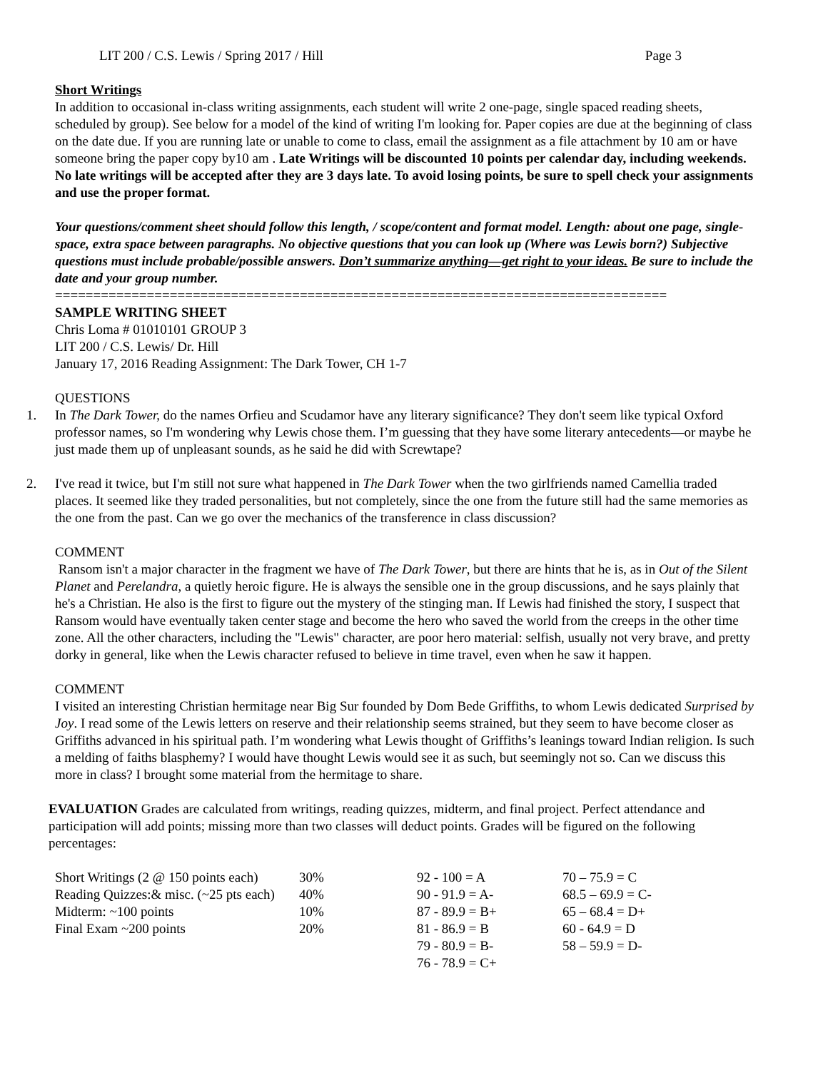LIT 200 / C.S. Lewis / Spring 2017 / Hill Page 3
Short Writings
In addition to occasional in-class writing assignments, each student will write 2 one-page, single spaced reading sheets, scheduled by group). See below for a model of the kind of writing I'm looking for. Paper copies are due at the beginning of class on the date due. If you are running late or unable to come to class, email the assignment as a file attachment by 10 am or have someone bring the paper copy by10 am . Late Writings will be discounted 10 points per calendar day, including weekends. No late writings will be accepted after they are 3 days late. To avoid losing points, be sure to spell check your assignments and use the proper format.
Your questions/comment sheet should follow this length, / scope/content and format model. Length: about one page, single-space, extra space between paragraphs. No objective questions that you can look up (Where was Lewis born?) Subjective questions must include probable/possible answers. Don’t summarize anything—get right to your ideas. Be sure to include the date and your group number.
================================================================================
SAMPLE WRITING SHEET
Chris Loma # 01010101 GROUP 3
LIT 200 / C.S. Lewis/ Dr. Hill
January 17, 2016 Reading Assignment: The Dark Tower, CH 1-7
QUESTIONS
1. In The Dark Tower, do the names Orfieu and Scudamor have any literary significance? They don't seem like typical Oxford professor names, so I'm wondering why Lewis chose them. I’m guessing that they have some literary antecedents—or maybe he just made them up of unpleasant sounds, as he said he did with Screwtape?
2. I've read it twice, but I'm still not sure what happened in The Dark Tower when the two girlfriends named Camellia traded places. It seemed like they traded personalities, but not completely, since the one from the future still had the same memories as the one from the past. Can we go over the mechanics of the transference in class discussion?
COMMENT
Ransom isn't a major character in the fragment we have of The Dark Tower, but there are hints that he is, as in Out of the Silent Planet and Perelandra, a quietly heroic figure. He is always the sensible one in the group discussions, and he says plainly that he's a Christian. He also is the first to figure out the mystery of the stinging man. If Lewis had finished the story, I suspect that Ransom would have eventually taken center stage and become the hero who saved the world from the creeps in the other time zone. All the other characters, including the "Lewis" character, are poor hero material: selfish, usually not very brave, and pretty dorky in general, like when the Lewis character refused to believe in time travel, even when he saw it happen.
COMMENT
I visited an interesting Christian hermitage near Big Sur founded by Dom Bede Griffiths, to whom Lewis dedicated Surprised by Joy. I read some of the Lewis letters on reserve and their relationship seems strained, but they seem to have become closer as Griffiths advanced in his spiritual path. I’m wondering what Lewis thought of Griffiths’s leanings toward Indian religion. Is such a melding of faiths blasphemy? I would have thought Lewis would see it as such, but seemingly not so. Can we discuss this more in class? I brought some material from the hermitage to share.
EVALUATION Grades are calculated from writings, reading quizzes, midterm, and final project. Perfect attendance and participation will add points; missing more than two classes will deduct points. Grades will be figured on the following percentages:
| Short Writings (2 @ 150 points each) | 30% | 92 - 100 = A | 70 – 75.9 = C |
| Reading Quizzes:& misc. (~25 pts each) | 40% | 90 - 91.9 = A- | 68.5 – 69.9 = C- |
| Midterm: ~100 points | 10% | 87 - 89.9 = B+ | 65 – 68.4 = D+ |
| Final Exam ~200 points | 20% | 81 - 86.9 = B | 60 - 64.9 = D |
| | | 79 - 80.9 = B- | 58 – 59.9 = D- |
| | | 76 - 78.9 = C+ | |